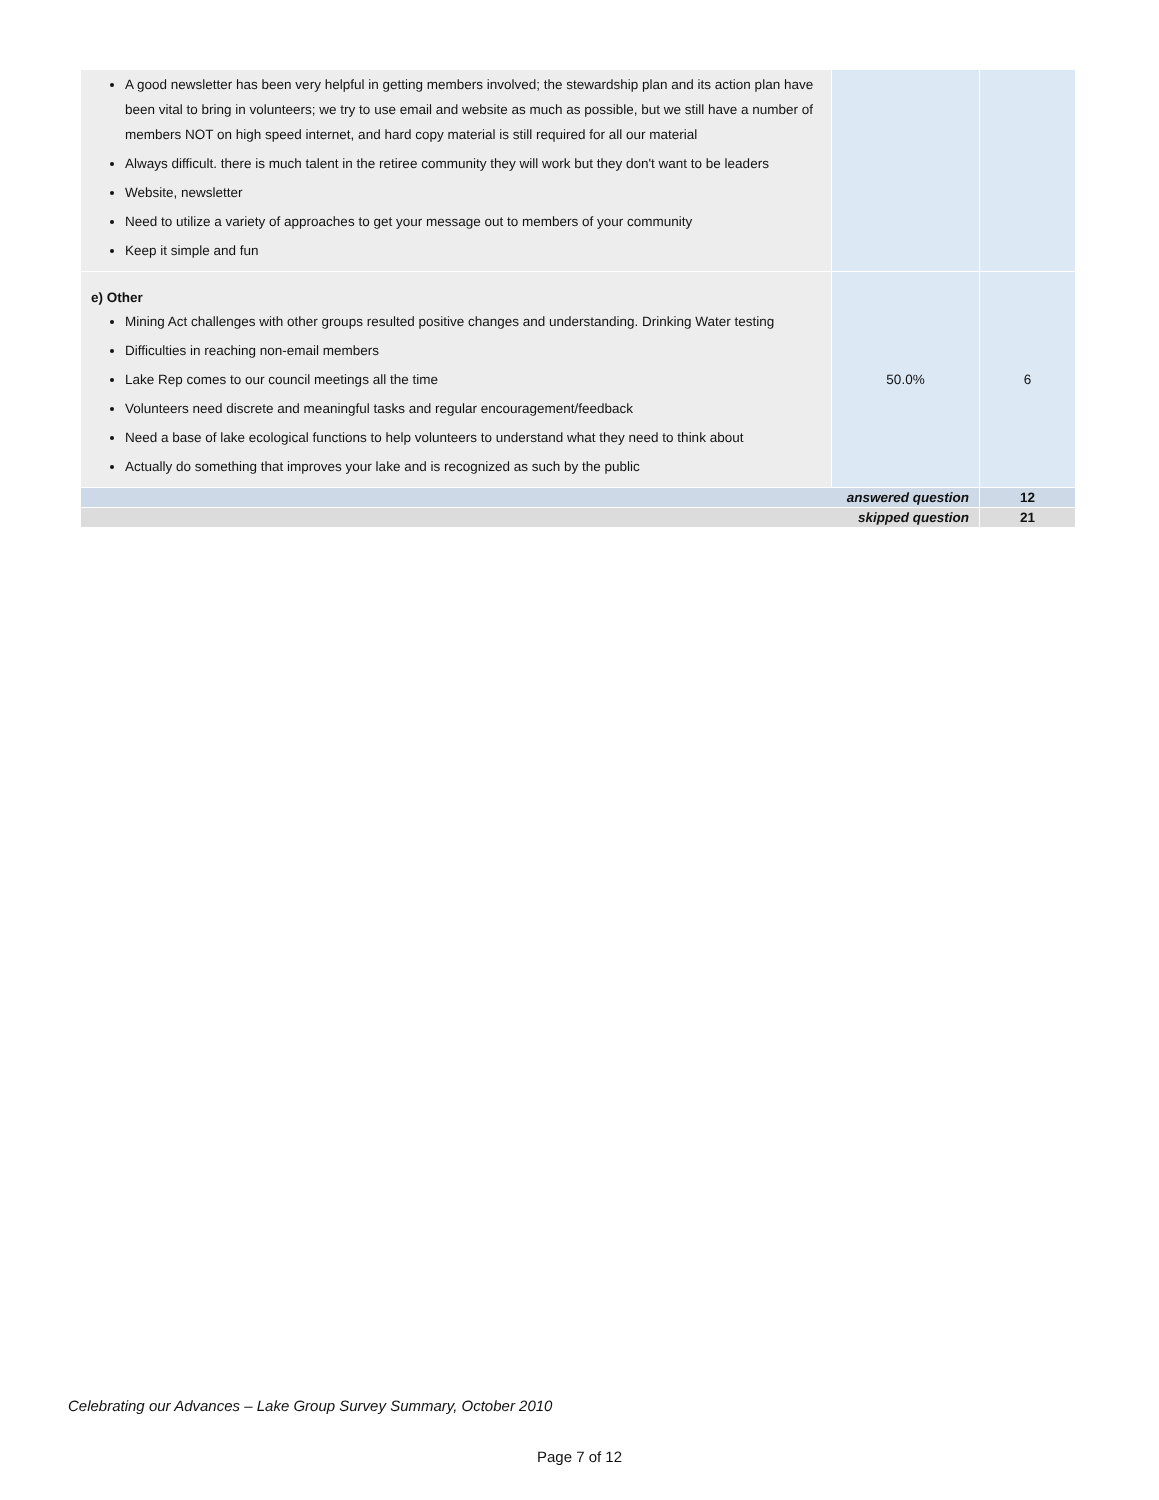| A good newsletter has been very helpful in getting members involved; the stewardship plan and its action plan have been vital to bring in volunteers; we try to use email and website as much as possible, but we still have a number of members NOT on high speed internet, and hard copy material is still required for all our material Always difficult. there is much talent in the retiree community they will work but they don't want to be leaders Website, newsletter Need to utilize a variety of approaches to get your message out to members of your community Keep it simple and fun | | |
| e) Other Mining Act challenges with other groups resulted positive changes and understanding. Drinking Water testing Difficulties in reaching non-email members Lake Rep comes to our council meetings all the time Volunteers need discrete and meaningful tasks and regular encouragement/feedback Need a base of lake ecological functions to help volunteers to understand what they need to think about Actually do something that improves your lake and is recognized as such by the public | 50.0% | 6 |
| answered question | | 12 |
| skipped question | | 21 |
Celebrating our Advances – Lake Group Survey Summary, October 2010
Page 7 of 12